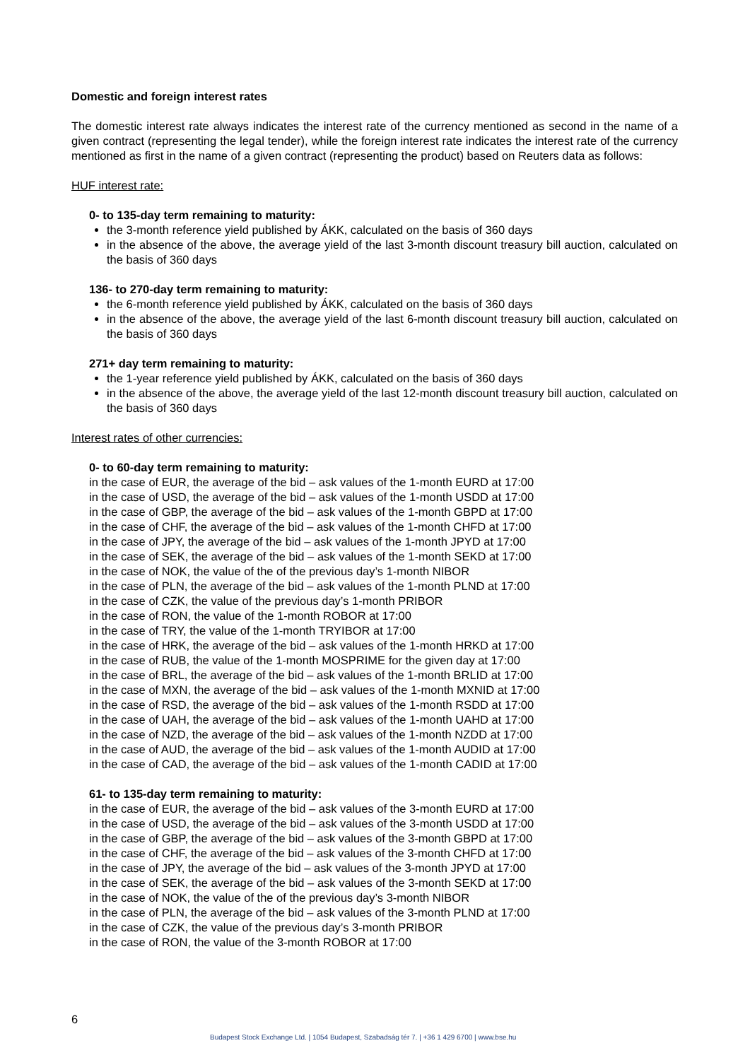Domestic and foreign interest rates
The domestic interest rate always indicates the interest rate of the currency mentioned as second in the name of a given contract (representing the legal tender), while the foreign interest rate indicates the interest rate of the currency mentioned as first in the name of a given contract (representing the product) based on Reuters data as follows:
HUF interest rate:
0- to 135-day term remaining to maturity:
the 3-month reference yield published by ÁKK, calculated on the basis of 360 days
in the absence of the above, the average yield of the last 3-month discount treasury bill auction, calculated on the basis of 360 days
136- to 270-day term remaining to maturity:
the 6-month reference yield published by ÁKK, calculated on the basis of 360 days
in the absence of the above, the average yield of the last 6-month discount treasury bill auction, calculated on the basis of 360 days
271+ day term remaining to maturity:
the 1-year reference yield published by ÁKK, calculated on the basis of 360 days
in the absence of the above, the average yield of the last 12-month discount treasury bill auction, calculated on the basis of 360 days
Interest rates of other currencies:
0- to 60-day term remaining to maturity:
in the case of EUR, the average of the bid – ask values of the 1-month EURD at 17:00
in the case of USD, the average of the bid – ask values of the 1-month USDD at 17:00
in the case of GBP, the average of the bid – ask values of the 1-month GBPD at 17:00
in the case of CHF, the average of the bid – ask values of the 1-month CHFD at 17:00
in the case of JPY, the average of the bid – ask values of the 1-month JPYD at 17:00
in the case of SEK, the average of the bid – ask values of the 1-month SEKD at 17:00
in the case of NOK, the value of the of the previous day’s 1-month NIBOR
in the case of PLN, the average of the bid – ask values of the 1-month PLND at 17:00
in the case of CZK, the value of the previous day’s 1-month PRIBOR
in the case of RON, the value of the 1-month ROBOR at 17:00
in the case of TRY, the value of the 1-month TRYIBOR at 17:00
in the case of HRK, the average of the bid – ask values of the 1-month HRKD at 17:00
in the case of RUB, the value of the 1-month MOSPRIME for the given day at 17:00
in the case of BRL, the average of the bid – ask values of the 1-month BRLID at 17:00
in the case of MXN, the average of the bid – ask values of the 1-month MXNID at 17:00
in the case of RSD, the average of the bid – ask values of the 1-month RSDD at 17:00
in the case of UAH, the average of the bid – ask values of the 1-month UAHD at 17:00
in the case of NZD, the average of the bid – ask values of the 1-month NZDD at 17:00
in the case of AUD, the average of the bid – ask values of the 1-month AUDID at 17:00
in the case of CAD, the average of the bid – ask values of the 1-month CADID at 17:00
61- to 135-day term remaining to maturity:
in the case of EUR, the average of the bid – ask values of the 3-month EURD at 17:00
in the case of USD, the average of the bid – ask values of the 3-month USDD at 17:00
in the case of GBP, the average of the bid – ask values of the 3-month GBPD at 17:00
in the case of CHF, the average of the bid – ask values of the 3-month CHFD at 17:00
in the case of JPY, the average of the bid – ask values of the 3-month JPYD at 17:00
in the case of SEK, the average of the bid – ask values of the 3-month SEKD at 17:00
in the case of NOK, the value of the of the previous day’s 3-month NIBOR
in the case of PLN, the average of the bid – ask values of the 3-month PLND at 17:00
in the case of CZK, the value of the previous day’s 3-month PRIBOR
in the case of RON, the value of the 3-month ROBOR at 17:00
6
Budapest Stock Exchange Ltd. | 1054 Budapest, Szabadság tér 7. | +36 1 429 6700 | www.bse.hu